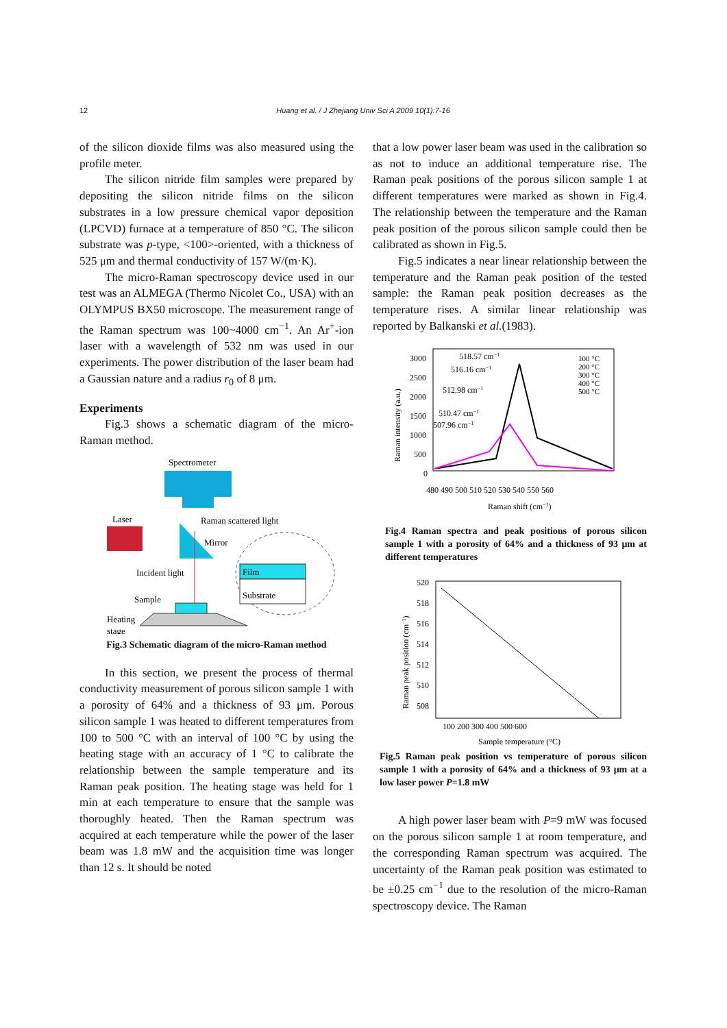12
Huang et al. / J Zhejiang Univ Sci A 2009 10(1):7-16
of the silicon dioxide films was also measured using the profile meter.
The silicon nitride film samples were prepared by depositing the silicon nitride films on the silicon substrates in a low pressure chemical vapor deposition (LPCVD) furnace at a temperature of 850 °C. The silicon substrate was p-type, <100>-oriented, with a thickness of 525 μm and thermal conductivity of 157 W/(m·K).
The micro-Raman spectroscopy device used in our test was an ALMEGA (Thermo Nicolet Co., USA) with an OLYMPUS BX50 microscope. The measurement range of the Raman spectrum was 100~4000 cm<sup>−1</sup>. An Ar<sup>+</sup>-ion laser with a wavelength of 532 nm was used in our experiments. The power distribution of the laser beam had a Gaussian nature and a radius r<sub>0</sub> of 8 μm.
Experiments
Fig.3 shows a schematic diagram of the micro-Raman method.
Spectrometer
Laser
Raman scattered light
Mirror
Incident light
Sample
Heating
stage
Film
Substrate
Fig.3 Schematic diagram of the micro-Raman method
In this section, we present the process of thermal conductivity measurement of porous silicon sample 1 with a porosity of 64% and a thickness of 93 μm. Porous silicon sample 1 was heated to different temperatures from 100 to 500 °C with an interval of 100 °C by using the heating stage with an accuracy of 1 °C to calibrate the relationship between the sample temperature and its Raman peak position. The heating stage was held for 1 min at each temperature to ensure that the sample was thoroughly heated. Then the Raman spectrum was acquired at each temperature while the power of the laser beam was 1.8 mW and the acquisition time was longer than 12 s. It should be noted
that a low power laser beam was used in the calibration so as not to induce an additional temperature rise. The Raman peak positions of the porous silicon sample 1 at different temperatures were marked as shown in Fig.4. The relationship between the temperature and the Raman peak position of the porous silicon sample could then be calibrated as shown in Fig.5.
Fig.5 indicates a near linear relationship between the temperature and the Raman peak position of the tested sample: the Raman peak position decreases as the temperature rises. A similar linear relationship was reported by Balkanski et al.(1983).
3000
2500
2000
1500
1000
500
0
480 490 500 510 520 530 540 550 560
Raman shift (cm−1)
Raman intensity (a.u.)
518.57 cm−1
516.16 cm−1
512.98 cm−1
510.47 cm−1
507.96 cm−1
100 °C
200 °C
300 °C
400 °C
500 °C
Fig.4 Raman spectra and peak positions of porous silicon sample 1 with a porosity of 64% and a thickness of 93 μm at different temperatures
520
518
516
514
512
510
508
100 200 300 400 500 600
Sample temperature (°C)
Raman peak position (cm−1)
Fig.5 Raman peak position vs temperature of porous silicon sample 1 with a porosity of 64% and a thickness of 93 μm at a low laser power P=1.8 mW
A high power laser beam with P=9 mW was focused on the porous silicon sample 1 at room temperature, and the corresponding Raman spectrum was acquired. The uncertainty of the Raman peak position was estimated to be ±0.25 cm<sup>−1</sup> due to the resolution of the micro-Raman spectroscopy device. The Raman